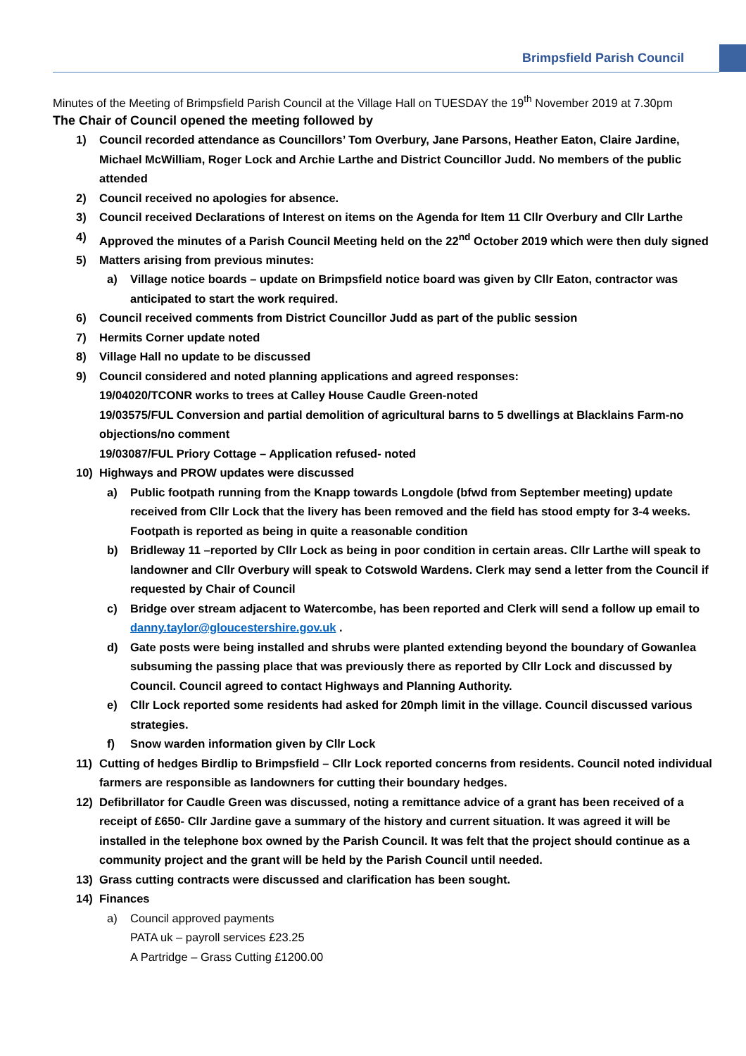Brimpsfield Parish Council
Minutes of the Meeting of Brimpsfield Parish Council at the Village Hall on TUESDAY the 19<sup>th</sup> November 2019 at 7.30pm
The Chair of Council opened the meeting followed by
1) Council recorded attendance as Councillors’ Tom Overbury, Jane Parsons, Heather Eaton, Claire Jardine, Michael McWilliam, Roger Lock and Archie Larthe and District Councillor Judd. No members of the public attended
2) Council received no apologies for absence.
3) Council received Declarations of Interest on items on the Agenda for Item 11 Cllr Overbury and Cllr Larthe
4) Approved the minutes of a Parish Council Meeting held on the 22<sup>nd</sup> October 2019 which were then duly signed
5) Matters arising from previous minutes:
a) Village notice boards – update on Brimpsfield notice board was given by Cllr Eaton, contractor was anticipated to start the work required.
6) Council received comments from District Councillor Judd as part of the public session
7) Hermits Corner update noted
8) Village Hall no update to be discussed
9) Council considered and noted planning applications and agreed responses:
19/04020/TCONR works to trees at Calley House Caudle Green-noted
19/03575/FUL Conversion and partial demolition of agricultural barns to 5 dwellings at Blacklains Farm-no objections/no comment
19/03087/FUL Priory Cottage – Application refused- noted
10) Highways and PROW updates were discussed
a) Public footpath running from the Knapp towards Longdole (bfwd from September meeting) update received from Cllr Lock that the livery has been removed and the field has stood empty for 3-4 weeks. Footpath is reported as being in quite a reasonable condition
b) Bridleway 11 –reported by Cllr Lock as being in poor condition in certain areas. Cllr Larthe will speak to landowner and Cllr Overbury will speak to Cotswold Wardens. Clerk may send a letter from the Council if requested by Chair of Council
c) Bridge over stream adjacent to Watercombe, has been reported and Clerk will send a follow up email to danny.taylor@gloucestershire.gov.uk .
d) Gate posts were being installed and shrubs were planted extending beyond the boundary of Gowanlea subsuming the passing place that was previously there as reported by Cllr Lock and discussed by Council. Council agreed to contact Highways and Planning Authority.
e) Cllr Lock reported some residents had asked for 20mph limit in the village. Council discussed various strategies.
f) Snow warden information given by Cllr Lock
11) Cutting of hedges Birdlip to Brimpsfield – Cllr Lock reported concerns from residents. Council noted individual farmers are responsible as landowners for cutting their boundary hedges.
12) Defibrillator for Caudle Green was discussed, noting a remittance advice of a grant has been received of a receipt of £650- Cllr Jardine gave a summary of the history and current situation. It was agreed it will be installed in the telephone box owned by the Parish Council. It was felt that the project should continue as a community project and the grant will be held by the Parish Council until needed.
13) Grass cutting contracts were discussed and clarification has been sought.
14) Finances
a) Council approved payments
PATA uk – payroll services £23.25
A Partridge – Grass Cutting £1200.00